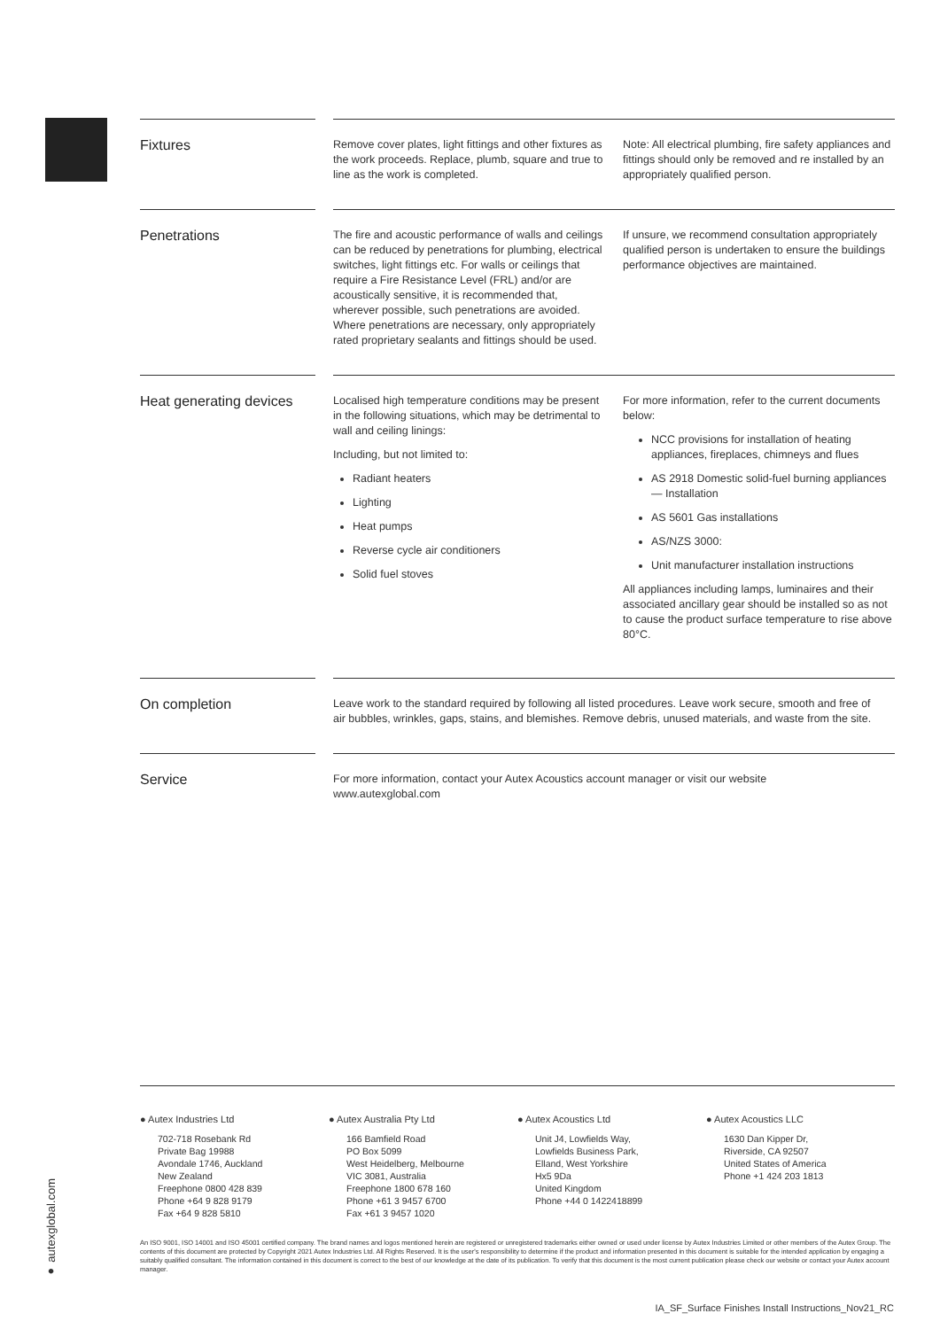Fixtures
Remove cover plates, light fittings and other fixtures as the work proceeds. Replace, plumb, square and true to line as the work is completed.
Note: All electrical plumbing, fire safety appliances and fittings should only be removed and re installed by an appropriately qualified person.
Penetrations
The fire and acoustic performance of walls and ceilings can be reduced by penetrations for plumbing, electrical switches, light fittings etc. For walls or ceilings that require a Fire Resistance Level (FRL) and/or are acoustically sensitive, it is recommended that, wherever possible, such penetrations are avoided. Where penetrations are necessary, only appropriately rated proprietary sealants and fittings should be used.
If unsure, we recommend consultation appropriately qualified person is undertaken to ensure the buildings performance objectives are maintained.
Heat generating devices
Localised high temperature conditions may be present in the following situations, which may be detrimental to wall and ceiling linings:
Including, but not limited to:
Radiant heaters
Lighting
Heat pumps
Reverse cycle air conditioners
Solid fuel stoves
For more information, refer to the current documents below:
NCC provisions for installation of heating appliances, fireplaces, chimneys and flues
AS 2918 Domestic solid-fuel burning appliances — Installation
AS 5601 Gas installations
AS/NZS 3000:
Unit manufacturer installation instructions
All appliances including lamps, luminaires and their associated ancillary gear should be installed so as not to cause the product surface temperature to rise above 80°C.
On completion
Leave work to the standard required by following all listed procedures. Leave work secure, smooth and free of air bubbles, wrinkles, gaps, stains, and blemishes. Remove debris, unused materials, and waste from the site.
Service
For more information, contact your Autex Acoustics account manager or visit our website www.autexglobal.com
● Autex Industries Ltd
702-718 Rosebank Rd
Private Bag 19988
Avondale 1746, Auckland
New Zealand
Freephone 0800 428 839
Phone +64 9 828 9179
Fax +64 9 828 5810
● Autex Australia Pty Ltd
166 Bamfield Road
PO Box 5099
West Heidelberg, Melbourne
VIC 3081, Australia
Freephone 1800 678 160
Phone +61 3 9457 6700
Fax +61 3 9457 1020
● Autex Acoustics Ltd
Unit J4, Lowfields Way,
Lowfields Business Park,
Elland, West Yorkshire
Hx5 9Da
United Kingdom
Phone +44 0 1422418899
● Autex Acoustics LLC
1630 Dan Kipper Dr,
Riverside, CA 92507
United States of America
Phone +1 424 203 1813
An ISO 9001, ISO 14001 and ISO 45001 certified company. The brand names and logos mentioned herein are registered or unregistered trademarks either owned or used under license by Autex Industries Limited or other members of the Autex Group. The contents of this document are protected by Copyright 2021 Autex Industries Ltd. All Rights Reserved. It is the user's responsibility to determine if the product and information presented in this document is suitable for the intended application by engaging a suitably qualified consultant. The information contained in this document is correct to the best of our knowledge at the date of its publication. To verify that this document is the most current publication please check our website or contact your Autex account manager.
● autexglobal.com
IA_SF_Surface Finishes Install Instructions_Nov21_RC